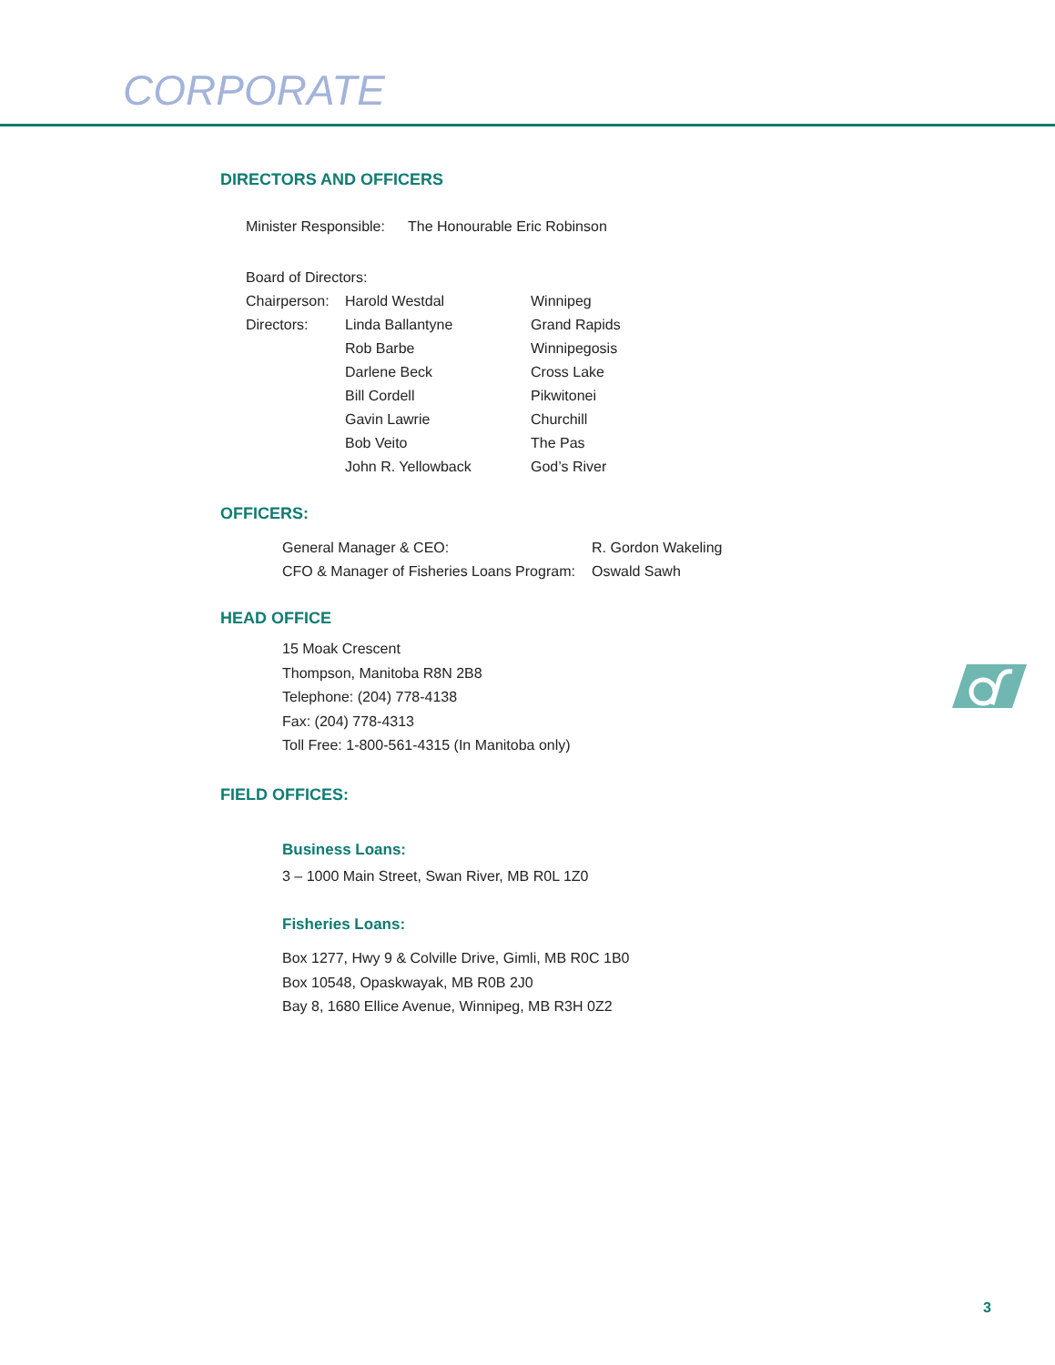CORPORATE
DIRECTORS AND OFFICERS
| Minister Responsible: | The Honourable Eric Robinson |
| Board of Directors: | | |
| Chairperson: | Harold Westdal | Winnipeg |
| Directors: | Linda Ballantyne | Grand Rapids |
| | Rob Barbe | Winnipegosis |
| | Darlene Beck | Cross Lake |
| | Bill Cordell | Pikwitonei |
| | Gavin Lawrie | Churchill |
| | Bob Veito | The Pas |
| | John R. Yellowback | God’s River |
OFFICERS:
| General Manager & CEO: | R. Gordon Wakeling |
| CFO & Manager of Fisheries Loans Program: | Oswald Sawh |
HEAD OFFICE
15 Moak Crescent
Thompson, Manitoba R8N 2B8
Telephone: (204) 778-4138
Fax: (204) 778-4313
Toll Free: 1-800-561-4315 (In Manitoba only)
FIELD OFFICES:
Business Loans:
3 – 1000 Main Street, Swan River, MB R0L 1Z0
Fisheries Loans:
Box 1277, Hwy 9 & Colville Drive, Gimli, MB R0C 1B0
Box 10548, Opaskwayak, MB R0B 2J0
Bay 8, 1680 Ellice Avenue, Winnipeg, MB R3H 0Z2
3